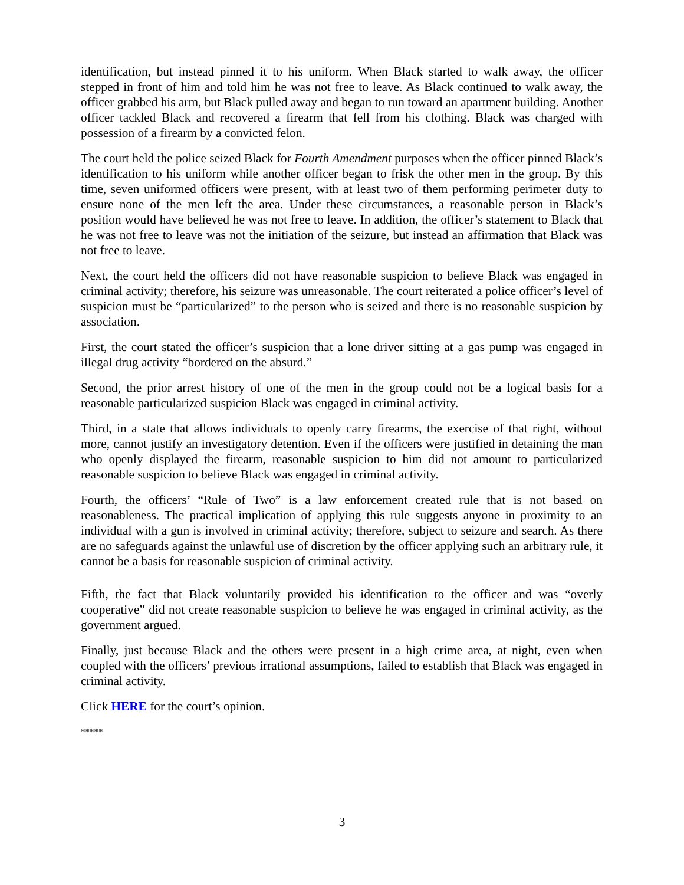identification, but instead pinned it to his uniform. When Black started to walk away, the officer stepped in front of him and told him he was not free to leave. As Black continued to walk away, the officer grabbed his arm, but Black pulled away and began to run toward an apartment building. Another officer tackled Black and recovered a firearm that fell from his clothing. Black was charged with possession of a firearm by a convicted felon.
The court held the police seized Black for Fourth Amendment purposes when the officer pinned Black’s identification to his uniform while another officer began to frisk the other men in the group. By this time, seven uniformed officers were present, with at least two of them performing perimeter duty to ensure none of the men left the area. Under these circumstances, a reasonable person in Black’s position would have believed he was not free to leave. In addition, the officer’s statement to Black that he was not free to leave was not the initiation of the seizure, but instead an affirmation that Black was not free to leave.
Next, the court held the officers did not have reasonable suspicion to believe Black was engaged in criminal activity; therefore, his seizure was unreasonable. The court reiterated a police officer’s level of suspicion must be “particularized” to the person who is seized and there is no reasonable suspicion by association.
First, the court stated the officer’s suspicion that a lone driver sitting at a gas pump was engaged in illegal drug activity “bordered on the absurd.”
Second, the prior arrest history of one of the men in the group could not be a logical basis for a reasonable particularized suspicion Black was engaged in criminal activity.
Third, in a state that allows individuals to openly carry firearms, the exercise of that right, without more, cannot justify an investigatory detention. Even if the officers were justified in detaining the man who openly displayed the firearm, reasonable suspicion to him did not amount to particularized reasonable suspicion to believe Black was engaged in criminal activity.
Fourth, the officers’ “Rule of Two” is a law enforcement created rule that is not based on reasonableness. The practical implication of applying this rule suggests anyone in proximity to an individual with a gun is involved in criminal activity; therefore, subject to seizure and search. As there are no safeguards against the unlawful use of discretion by the officer applying such an arbitrary rule, it cannot be a basis for reasonable suspicion of criminal activity.
Fifth, the fact that Black voluntarily provided his identification to the officer and was “overly cooperative” did not create reasonable suspicion to believe he was engaged in criminal activity, as the government argued.
Finally, just because Black and the others were present in a high crime area, at night, even when coupled with the officers’ previous irrational assumptions, failed to establish that Black was engaged in criminal activity.
Click HERE for the court’s opinion.
*****
3